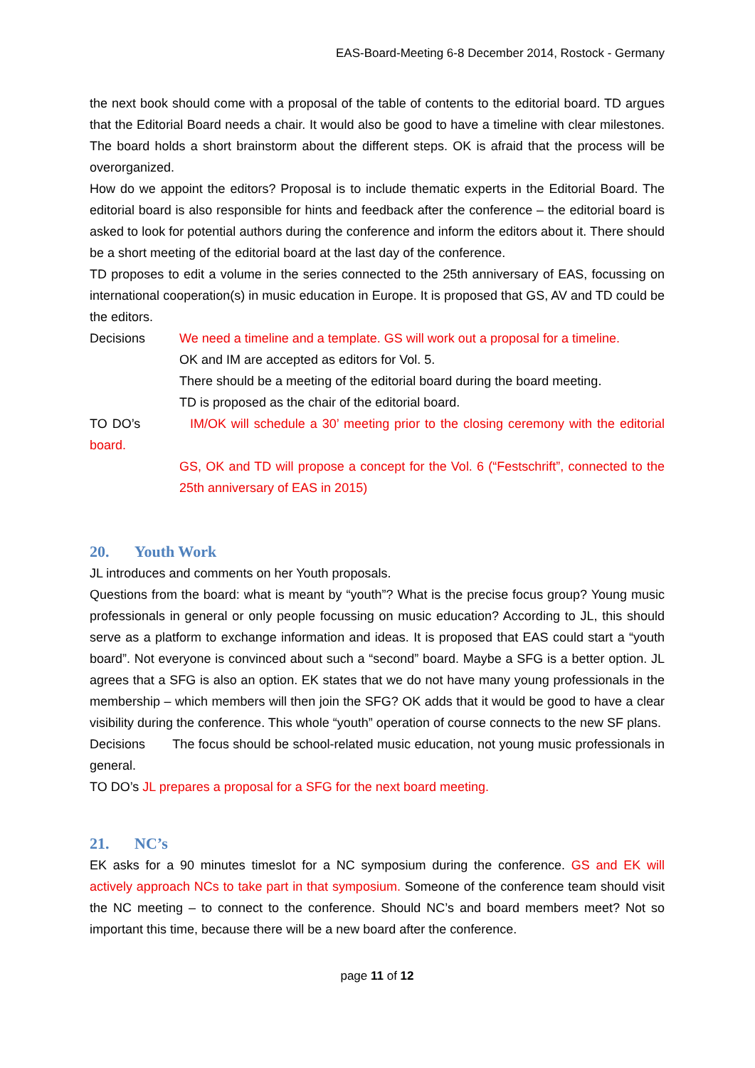EAS-Board-Meeting 6-8 December 2014, Rostock - Germany
the next book should come with a proposal of the table of contents to the editorial board. TD argues that the Editorial Board needs a chair. It would also be good to have a timeline with clear milestones. The board holds a short brainstorm about the different steps. OK is afraid that the process will be overorganized.
How do we appoint the editors? Proposal is to include thematic experts in the Editorial Board. The editorial board is also responsible for hints and feedback after the conference – the editorial board is asked to look for potential authors during the conference and inform the editors about it. There should be a short meeting of the editorial board at the last day of the conference.
TD proposes to edit a volume in the series connected to the 25th anniversary of EAS, focussing on international cooperation(s) in music education in Europe. It is proposed that GS, AV and TD could be the editors.
Decisions We need a timeline and a template. GS will work out a proposal for a timeline.
OK and IM are accepted as editors for Vol. 5.
There should be a meeting of the editorial board during the board meeting.
TD is proposed as the chair of the editorial board.
TO DO’s IM/OK will schedule a 30’ meeting prior to the closing ceremony with the editorial board.
GS, OK and TD will propose a concept for the Vol. 6 (“Festschrift”, connected to the 25th anniversary of EAS in 2015)
20. Youth Work
JL introduces and comments on her Youth proposals.
Questions from the board: what is meant by “youth”? What is the precise focus group? Young music professionals in general or only people focussing on music education? According to JL, this should serve as a platform to exchange information and ideas. It is proposed that EAS could start a “youth board”. Not everyone is convinced about such a “second” board. Maybe a SFG is a better option. JL agrees that a SFG is also an option. EK states that we do not have many young professionals in the membership – which members will then join the SFG? OK adds that it would be good to have a clear visibility during the conference. This whole “youth” operation of course connects to the new SF plans.
Decisions The focus should be school-related music education, not young music professionals in general.
TO DO’s JL prepares a proposal for a SFG for the next board meeting.
21. NC’s
EK asks for a 90 minutes timeslot for a NC symposium during the conference. GS and EK will actively approach NCs to take part in that symposium. Someone of the conference team should visit the NC meeting – to connect to the conference. Should NC’s and board members meet? Not so important this time, because there will be a new board after the conference.
page 11 of 12